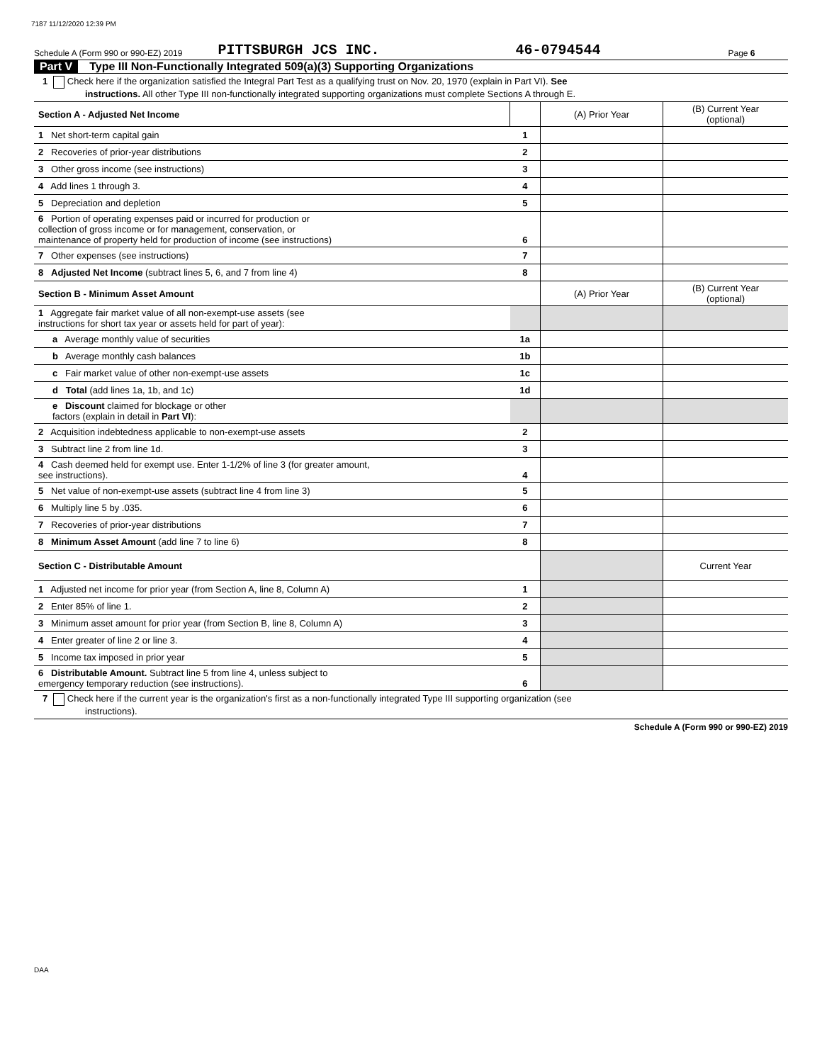7187 11/12/2020 12:39 PM
Schedule A (Form 990 or 990-EZ) 2019 PITTSBURGH JCS INC. 46-0794544 Page 6
Part V Type III Non-Functionally Integrated 509(a)(3) Supporting Organizations
1 Check here if the organization satisfied the Integral Part Test as a qualifying trust on Nov. 20, 1970 (explain in Part VI). See
instructions. All other Type III non-functionally integrated supporting organizations must complete Sections A through E.
| Section A - Adjusted Net Income | | (A) Prior Year | (B) Current Year (optional) |
| 1 Net short-term capital gain | 1 | | |
| 2 Recoveries of prior-year distributions | 2 | | |
| 3 Other gross income (see instructions) | 3 | | |
| 4 Add lines 1 through 3. | 4 | | |
| 5 Depreciation and depletion | 5 | | |
| 6 Portion of operating expenses paid or incurred for production or collection of gross income or for management, conservation, or maintenance of property held for production of income (see instructions) | 6 | | |
| 7 Other expenses (see instructions) | 7 | | |
| 8 Adjusted Net Income (subtract lines 5, 6, and 7 from line 4) | 8 | | |
| Section B - Minimum Asset Amount | | (A) Prior Year | (B) Current Year (optional) |
| 1 Aggregate fair market value of all non-exempt-use assets (see instructions for short tax year or assets held for part of year): | | | |
| a Average monthly value of securities | 1a | | |
| b Average monthly cash balances | 1b | | |
| c Fair market value of other non-exempt-use assets | 1c | | |
| d Total (add lines 1a, 1b, and 1c) | 1d | | |
| e Discount claimed for blockage or other factors (explain in detail in Part VI ): | | | |
| 2 Acquisition indebtedness applicable to non-exempt-use assets | 2 | | |
| 3 Subtract line 2 from line 1d. | 3 | | |
| 4 Cash deemed held for exempt use. Enter 1-1/2% of line 3 (for greater amount, see instructions). | 4 | | |
| 5 Net value of non-exempt-use assets (subtract line 4 from line 3) | 5 | | |
| 6 Multiply line 5 by .035. | 6 | | |
| 7 Recoveries of prior-year distributions | 7 | | |
| 8 Minimum Asset Amount (add line 7 to line 6) | 8 | | |
| Section C - Distributable Amount | | | Current Year |
| 1 Adjusted net income for prior year (from Section A, line 8, Column A) | 1 | | |
| 2 Enter 85% of line 1. | 2 | | |
| 3 Minimum asset amount for prior year (from Section B, line 8, Column A) | 3 | | |
| 4 Enter greater of line 2 or line 3. | 4 | | |
| 5 Income tax imposed in prior year | 5 | | |
| 6 Distributable Amount. Subtract line 5 from line 4, unless subject to emergency temporary reduction (see instructions). | 6 | | |
7 Check here if the current year is the organization's first as a non-functionally integrated Type III supporting organization (see
instructions).
Schedule A (Form 990 or 990-EZ) 2019
DAA